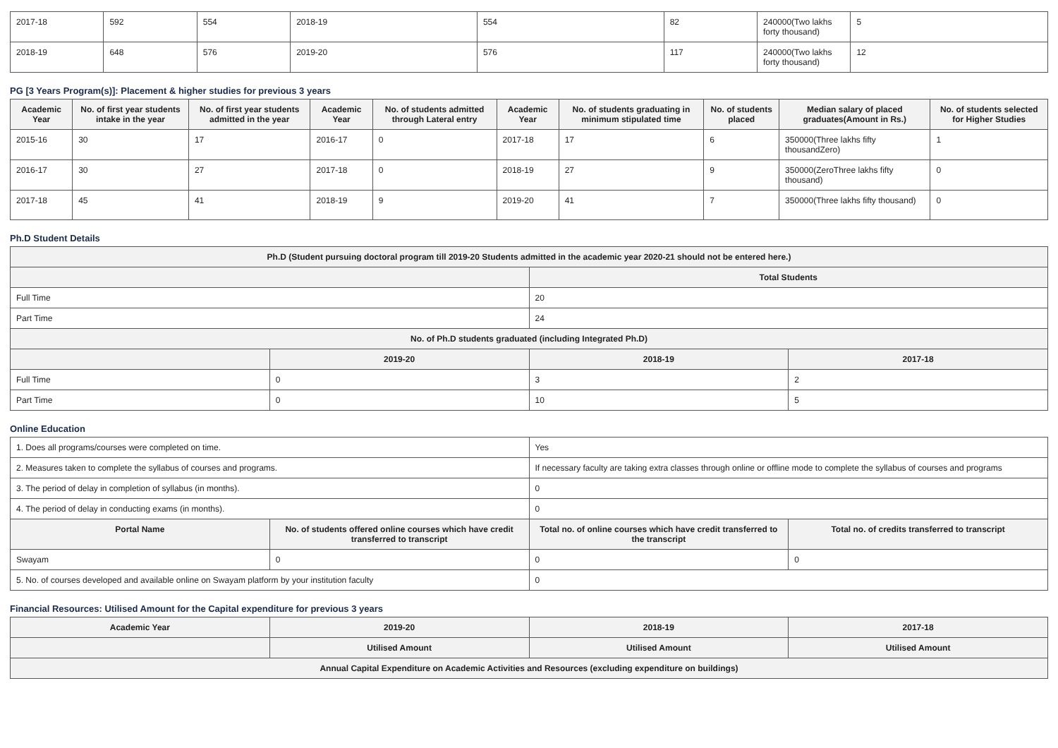| 2017-18 | 592 | 554 | 2018-19 | 554 | 82 | 240000(Two lakhs forty thousand) | 5 |
| 2018-19 | 648 | 576 | 2019-20 | 576 | 117 | 240000(Two lakhs forty thousand) | 12 |
PG [3 Years Program(s)]: Placement & higher studies for previous 3 years
| Academic Year | No. of first year students intake in the year | No. of first year students admitted in the year | Academic Year | No. of students admitted through Lateral entry | Academic Year | No. of students graduating in minimum stipulated time | No. of students placed | Median salary of placed graduates(Amount in Rs.) | No. of students selected for Higher Studies |
| --- | --- | --- | --- | --- | --- | --- | --- | --- | --- |
| 2015-16 | 30 | 17 | 2016-17 | 0 | 2017-18 | 17 | 6 | 350000(Three lakhs fifty thousandZero) | 1 |
| 2016-17 | 30 | 27 | 2017-18 | 0 | 2018-19 | 27 | 9 | 350000(ZeroThree lakhs fifty thousand) | 0 |
| 2017-18 | 45 | 41 | 2018-19 | 9 | 2019-20 | 41 | 7 | 350000(Three lakhs fifty thousand) | 0 |
Ph.D Student Details
| Ph.D (Student pursuing doctoral program till 2019-20 Students admitted in the academic year 2020-21 should not be entered here.) | | | |
| | | Total Students | |
| Full Time | | 20 | |
| Part Time | | 24 | |
| No. of Ph.D students graduated (including Integrated Ph.D) | | | |
| | 2019-20 | 2018-19 | 2017-18 |
| Full Time | 0 | 3 | 2 |
| Part Time | 0 | 10 | 5 |
Online Education
| 1. Does all programs/courses were completed on time. | | Yes | |
| 2. Measures taken to complete the syllabus of courses and programs. | | If necessary faculty are taking extra classes through online or offline mode to complete the syllabus of courses and programs | |
| 3. The period of delay in completion of syllabus (in months). | | 0 | |
| 4. The period of delay in conducting exams (in months). | | 0 | |
| Portal Name | No. of students offered online courses which have credit transferred to transcript | Total no. of online courses which have credit transferred to the transcript | Total no. of credits transferred to transcript |
| Swayam | 0 | 0 | 0 |
| 5. No. of courses developed and available online on Swayam platform by your institution faculty | | 0 | |
Financial Resources: Utilised Amount for the Capital expenditure for previous 3 years
| Academic Year | 2019-20 | 2018-19 | 2017-18 |
| --- | --- | --- | --- |
| | Utilised Amount | Utilised Amount | Utilised Amount |
| Annual Capital Expenditure on Academic Activities and Resources (excluding expenditure on buildings) | | | |